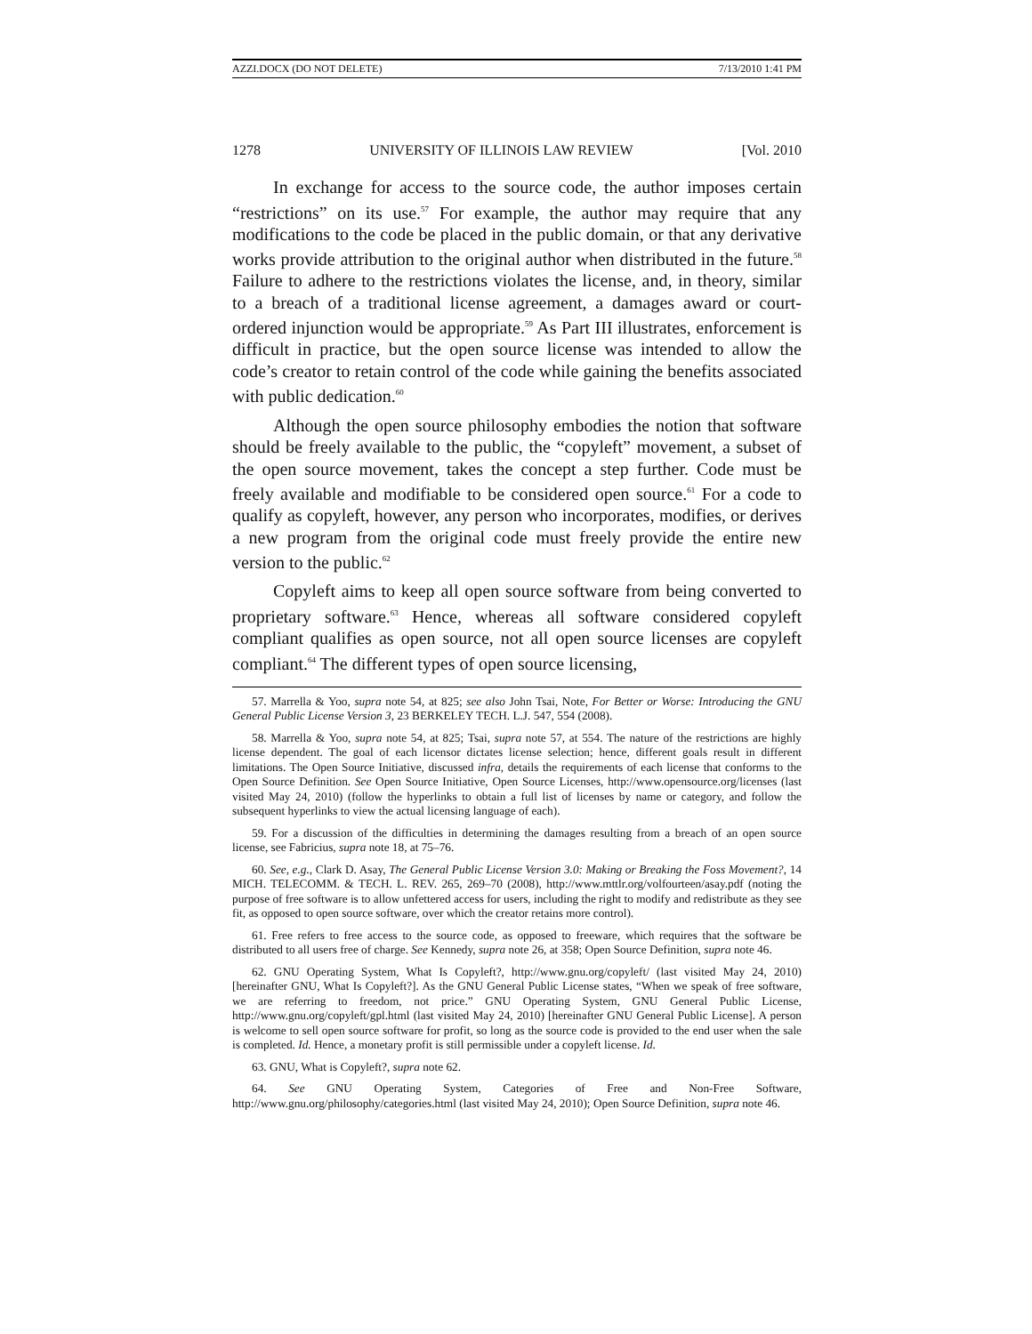AZZI.DOCX (DO NOT DELETE) 7/13/2010 1:41 PM
1278 UNIVERSITY OF ILLINOIS LAW REVIEW [Vol. 2010
In exchange for access to the source code, the author imposes certain “restrictions” on its use.<sup>57</sup> For example, the author may require that any modifications to the code be placed in the public domain, or that any derivative works provide attribution to the original author when distributed in the future.<sup>58</sup> Failure to adhere to the restrictions violates the license, and, in theory, similar to a breach of a traditional license agreement, a damages award or court-ordered injunction would be appropriate.<sup>59</sup> As Part III illustrates, enforcement is difficult in practice, but the open source license was intended to allow the code’s creator to retain control of the code while gaining the benefits associated with public dedication.<sup>60</sup>
Although the open source philosophy embodies the notion that software should be freely available to the public, the “copyleft” movement, a subset of the open source movement, takes the concept a step further. Code must be freely available and modifiable to be considered open source.<sup>61</sup> For a code to qualify as copyleft, however, any person who incorporates, modifies, or derives a new program from the original code must freely provide the entire new version to the public.<sup>62</sup>
Copyleft aims to keep all open source software from being converted to proprietary software.<sup>63</sup> Hence, whereas all software considered copyleft compliant qualifies as open source, not all open source licenses are copyleft compliant.<sup>64</sup> The different types of open source licensing,
57. Marrella & Yoo, supra note 54, at 825; see also John Tsai, Note, For Better or Worse: Introducing the GNU General Public License Version 3, 23 BERKELEY TECH. L.J. 547, 554 (2008).
58. Marrella & Yoo, supra note 54, at 825; Tsai, supra note 57, at 554. The nature of the restrictions are highly license dependent. The goal of each licensor dictates license selection; hence, different goals result in different limitations. The Open Source Initiative, discussed infra, details the requirements of each license that conforms to the Open Source Definition. See Open Source Initiative, Open Source Licenses, http://www.opensource.org/licenses (last visited May 24, 2010) (follow the hyperlinks to obtain a full list of licenses by name or category, and follow the subsequent hyperlinks to view the actual licensing language of each).
59. For a discussion of the difficulties in determining the damages resulting from a breach of an open source license, see Fabricius, supra note 18, at 75–76.
60. See, e.g., Clark D. Asay, The General Public License Version 3.0: Making or Breaking the Foss Movement?, 14 MICH. TELECOMM. & TECH. L. REV. 265, 269–70 (2008), http://www.mttlr.org/volfourteen/asay.pdf (noting the purpose of free software is to allow unfettered access for users, including the right to modify and redistribute as they see fit, as opposed to open source software, over which the creator retains more control).
61. Free refers to free access to the source code, as opposed to freeware, which requires that the software be distributed to all users free of charge. See Kennedy, supra note 26, at 358; Open Source Definition, supra note 46.
62. GNU Operating System, What Is Copyleft?, http://www.gnu.org/copyleft/ (last visited May 24, 2010) [hereinafter GNU, What Is Copyleft?]. As the GNU General Public License states, “When we speak of free software, we are referring to freedom, not price.” GNU Operating System, GNU General Public License, http://www.gnu.org/copyleft/gpl.html (last visited May 24, 2010) [hereinafter GNU General Public License]. A person is welcome to sell open source software for profit, so long as the source code is provided to the end user when the sale is completed. Id. Hence, a monetary profit is still permissible under a copyleft license. Id.
63. GNU, What is Copyleft?, supra note 62.
64. See GNU Operating System, Categories of Free and Non-Free Software, http://www.gnu.org/philosophy/categories.html (last visited May 24, 2010); Open Source Definition, supra note 46.